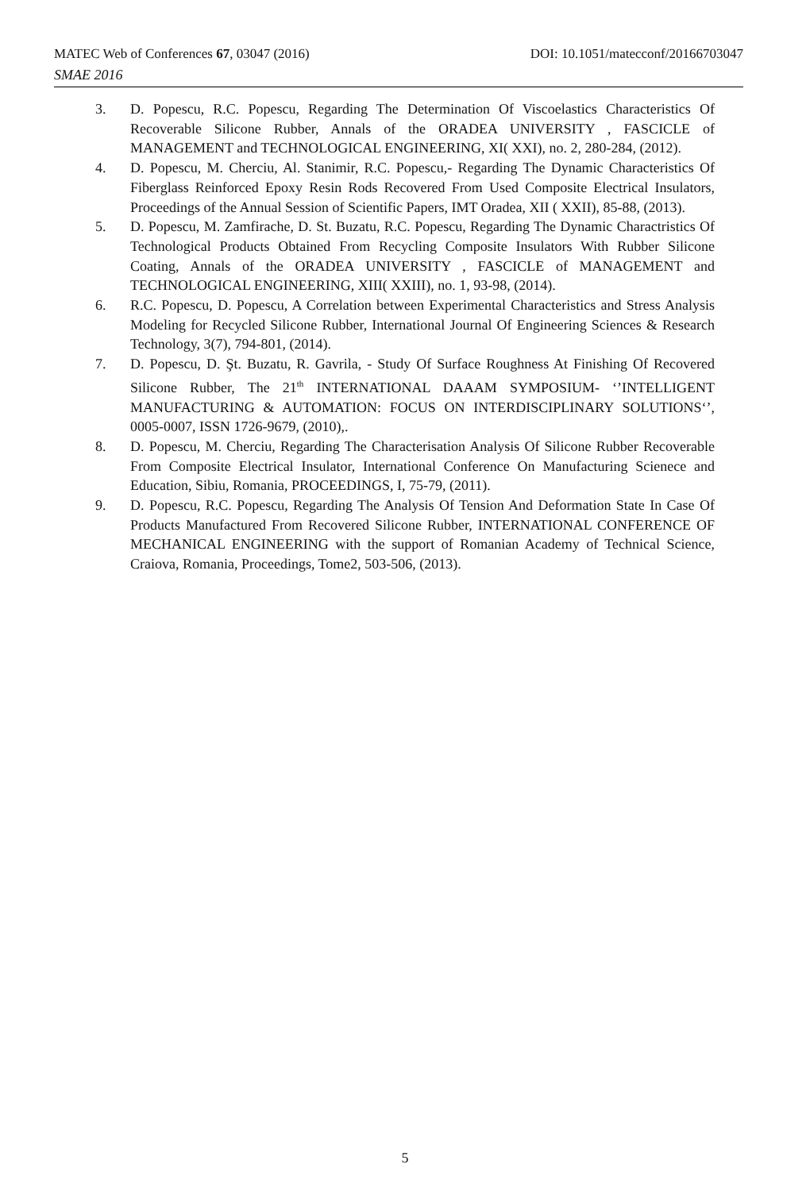MATEC Web of Conferences 67, 03047 (2016) DOI: 10.1051/matecconf/20166703047
SMAE 2016
3. D. Popescu, R.C. Popescu, Regarding The Determination Of Viscoelastics Characteristics Of Recoverable Silicone Rubber, Annals of the ORADEA UNIVERSITY , FASCICLE of MANAGEMENT and TECHNOLOGICAL ENGINEERING, XI( XXI), no. 2, 280-284, (2012).
4. D. Popescu, M. Cherciu, Al. Stanimir, R.C. Popescu,- Regarding The Dynamic Characteristics Of Fiberglass Reinforced Epoxy Resin Rods Recovered From Used Composite Electrical Insulators, Proceedings of the Annual Session of Scientific Papers, IMT Oradea, XII ( XXII), 85-88, (2013).
5. D. Popescu, M. Zamfirache, D. St. Buzatu, R.C. Popescu, Regarding The Dynamic Charactristics Of Technological Products Obtained From Recycling Composite Insulators With Rubber Silicone Coating, Annals of the ORADEA UNIVERSITY , FASCICLE of MANAGEMENT and TECHNOLOGICAL ENGINEERING, XIII( XXIII), no. 1, 93-98, (2014).
6. R.C. Popescu, D. Popescu, A Correlation between Experimental Characteristics and Stress Analysis Modeling for Recycled Silicone Rubber, International Journal Of Engineering Sciences & Research Technology, 3(7), 794-801, (2014).
7. D. Popescu, D. Şt. Buzatu, R. Gavrila, - Study Of Surface Roughness At Finishing Of Recovered Silicone Rubber, The 21<sup>th</sup> INTERNATIONAL DAAAM SYMPOSIUM- ‘’INTELLIGENT MANUFACTURING & AUTOMATION: FOCUS ON INTERDISCIPLINARY SOLUTIONS‘’, 0005-0007, ISSN 1726-9679, (2010),.
8. D. Popescu, M. Cherciu, Regarding The Characterisation Analysis Of Silicone Rubber Recoverable From Composite Electrical Insulator, International Conference On Manufacturing Scienece and Education, Sibiu, Romania, PROCEEDINGS, I, 75-79, (2011).
9. D. Popescu, R.C. Popescu, Regarding The Analysis Of Tension And Deformation State In Case Of Products Manufactured From Recovered Silicone Rubber, INTERNATIONAL CONFERENCE OF MECHANICAL ENGINEERING with the support of Romanian Academy of Technical Science, Craiova, Romania, Proceedings, Tome2, 503-506, (2013).
5